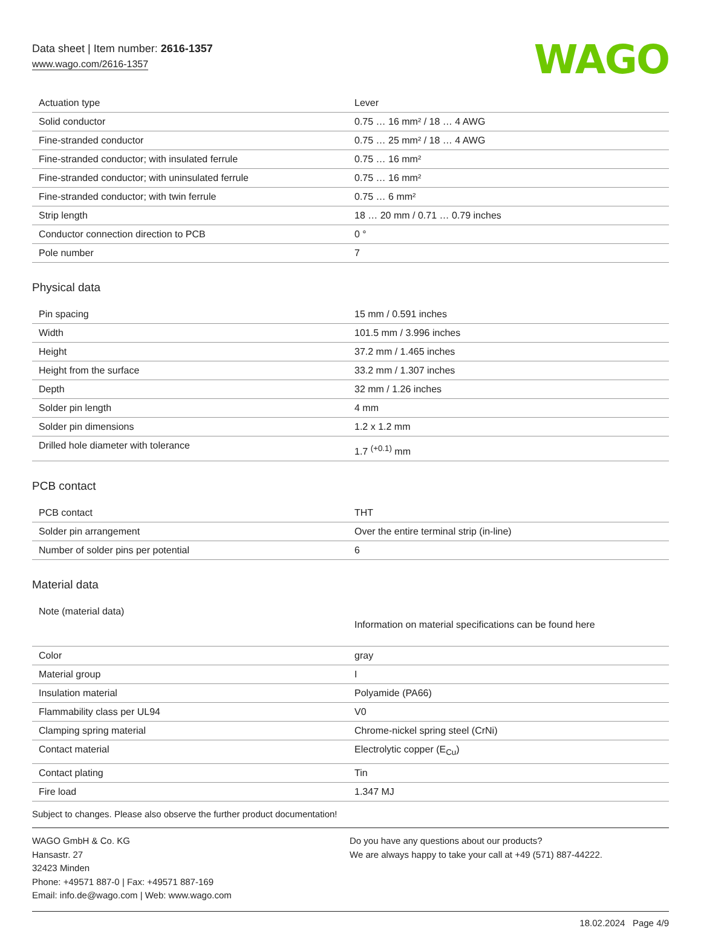Data sheet | Item number: 2616-1357
www.wago.com/2616-1357
WAGO
| Actuation type | Lever |
| Solid conductor | 0.75 … 16 mm² / 18 … 4 AWG |
| Fine-stranded conductor | 0.75 … 25 mm² / 18 … 4 AWG |
| Fine-stranded conductor; with insulated ferrule | 0.75 … 16 mm² |
| Fine-stranded conductor; with uninsulated ferrule | 0.75 … 16 mm² |
| Fine-stranded conductor; with twin ferrule | 0.75 … 6 mm² |
| Strip length | 18 … 20 mm / 0.71 … 0.79 inches |
| Conductor connection direction to PCB | 0 ° |
| Pole number | 7 |
Physical data
| Pin spacing | 15 mm / 0.591 inches |
| Width | 101.5 mm / 3.996 inches |
| Height | 37.2 mm / 1.465 inches |
| Height from the surface | 33.2 mm / 1.307 inches |
| Depth | 32 mm / 1.26 inches |
| Solder pin length | 4 mm |
| Solder pin dimensions | 1.2 x 1.2 mm |
| Drilled hole diameter with tolerance | 1.7 <sup>(+0.1)</sup> mm |
PCB contact
| PCB contact | THT |
| Solder pin arrangement | Over the entire terminal strip (in-line) |
| Number of solder pins per potential | 6 |
Material data
| Note (material data) | Information on material specifications can be found here |
| Color | gray |
| Material group | I |
| Insulation material | Polyamide (PA66) |
| Flammability class per UL94 | V0 |
| Clamping spring material | Chrome-nickel spring steel (CrNi) |
| Contact material | Electrolytic copper (E<sub>Cu</sub>) |
| Contact plating | Tin |
| Fire load | 1.347 MJ |
Subject to changes. Please also observe the further product documentation!
WAGO GmbH & Co. KG
Hansastr. 27
32423 Minden
Phone: +49571 887-0 | Fax: +49571 887-169
Email: info.de@wago.com | Web: www.wago.com
Do you have any questions about our products?
We are always happy to take your call at +49 (571) 887-44222.
18.02.2024 Page 4/9